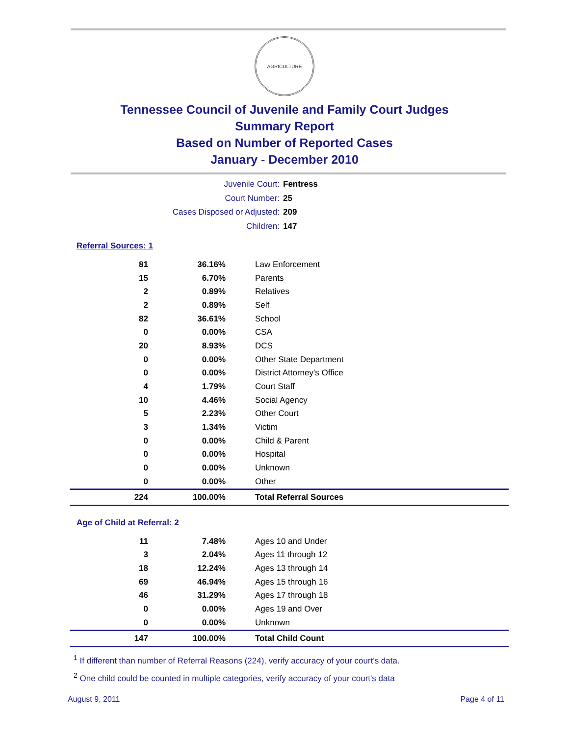AGRICULTURE
Tennessee Council of Juvenile and Family Court Judges
Summary Report
Based on Number of Reported Cases
January - December 2010
Juvenile Court: Fentress
Court Number: 25
Cases Disposed or Adjusted: 209
Children: 147
Referral Sources: 1
| 81 | 36.16% | Law Enforcement |
| 15 | 6.70% | Parents |
| 2 | 0.89% | Relatives |
| 2 | 0.89% | Self |
| 82 | 36.61% | School |
| 0 | 0.00% | CSA |
| 20 | 8.93% | DCS |
| 0 | 0.00% | Other State Department |
| 0 | 0.00% | District Attorney's Office |
| 4 | 1.79% | Court Staff |
| 10 | 4.46% | Social Agency |
| 5 | 2.23% | Other Court |
| 3 | 1.34% | Victim |
| 0 | 0.00% | Child & Parent |
| 0 | 0.00% | Hospital |
| 0 | 0.00% | Unknown |
| 0 | 0.00% | Other |
| 224 | 100.00% | Total Referral Sources |
Age of Child at Referral: 2
| 11 | 7.48% | Ages 10 and Under |
| 3 | 2.04% | Ages 11 through 12 |
| 18 | 12.24% | Ages 13 through 14 |
| 69 | 46.94% | Ages 15 through 16 |
| 46 | 31.29% | Ages 17 through 18 |
| 0 | 0.00% | Ages 19 and Over |
| 0 | 0.00% | Unknown |
| 147 | 100.00% | Total Child Count |
<sup>1</sup> If different than number of Referral Reasons (224), verify accuracy of your court's data.
<sup>2</sup> One child could be counted in multiple categories, verify accuracy of your court's data
August 9, 2011 Page 4 of 11